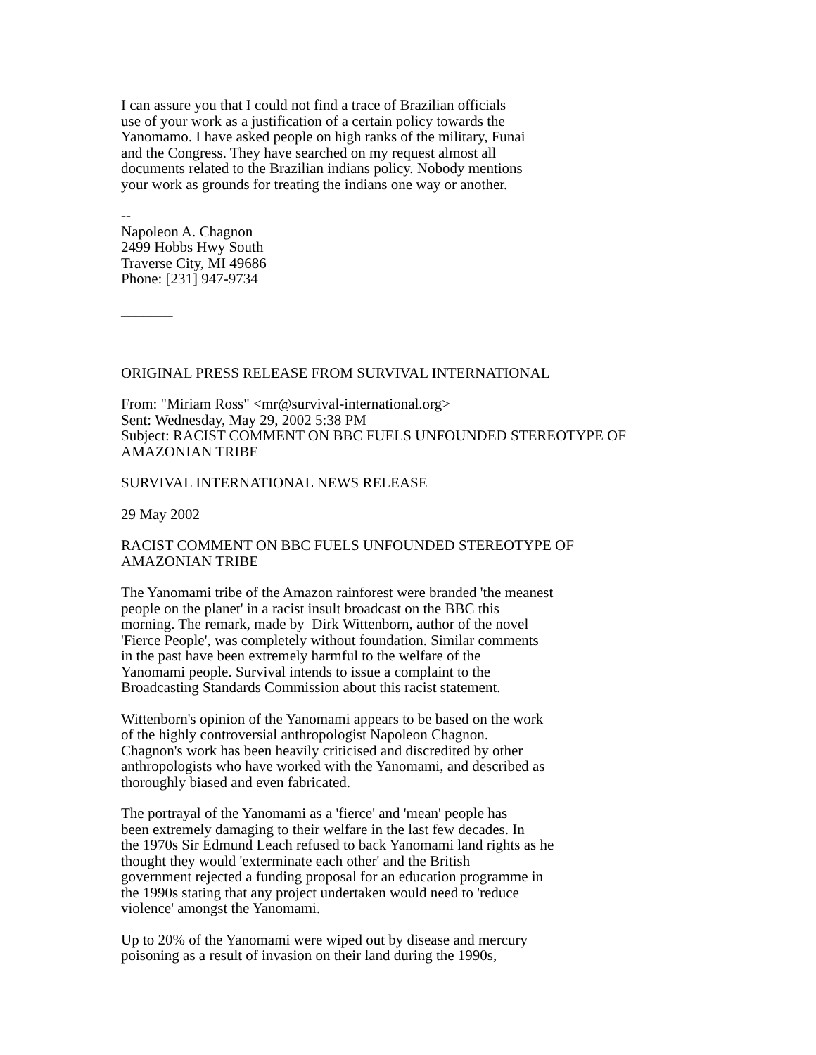I can assure you that I could not find a trace of Brazilian officials
use of your work as a justification of a certain policy towards the
Yanomamo. I have asked people on high ranks of the military, Funai
and the Congress. They have searched on my request almost all
documents related to the Brazilian indians policy. Nobody mentions
your work as grounds for treating the indians one way or another.
--
Napoleon A. Chagnon
2499 Hobbs Hwy South
Traverse City, MI 49686
Phone: [231] 947-9734
_______
ORIGINAL PRESS RELEASE FROM SURVIVAL INTERNATIONAL
From: "Miriam Ross" <mr@survival-international.org>
Sent: Wednesday, May 29, 2002 5:38 PM
Subject: RACIST COMMENT ON BBC FUELS UNFOUNDED STEREOTYPE OF AMAZONIAN TRIBE
SURVIVAL INTERNATIONAL NEWS RELEASE
29 May 2002
RACIST COMMENT ON BBC FUELS UNFOUNDED STEREOTYPE OF
AMAZONIAN TRIBE
The Yanomami tribe of the Amazon rainforest were branded 'the meanest
people on the planet' in a racist insult broadcast on the BBC this
morning. The remark, made by Dirk Wittenborn, author of the novel
'Fierce People', was completely without foundation. Similar comments
in the past have been extremely harmful to the welfare of the
Yanomami people. Survival intends to issue a complaint to the
Broadcasting Standards Commission about this racist statement.
Wittenborn's opinion of the Yanomami appears to be based on the work
of the highly controversial anthropologist Napoleon Chagnon.
Chagnon's work has been heavily criticised and discredited by other
anthropologists who have worked with the Yanomami, and described as
thoroughly biased and even fabricated.
The portrayal of the Yanomami as a 'fierce' and 'mean' people has
been extremely damaging to their welfare in the last few decades. In
the 1970s Sir Edmund Leach refused to back Yanomami land rights as he
thought they would 'exterminate each other' and the British
government rejected a funding proposal for an education programme in
the 1990s stating that any project undertaken would need to 'reduce
violence' amongst the Yanomami.
Up to 20% of the Yanomami were wiped out by disease and mercury
poisoning as a result of invasion on their land during the 1990s,